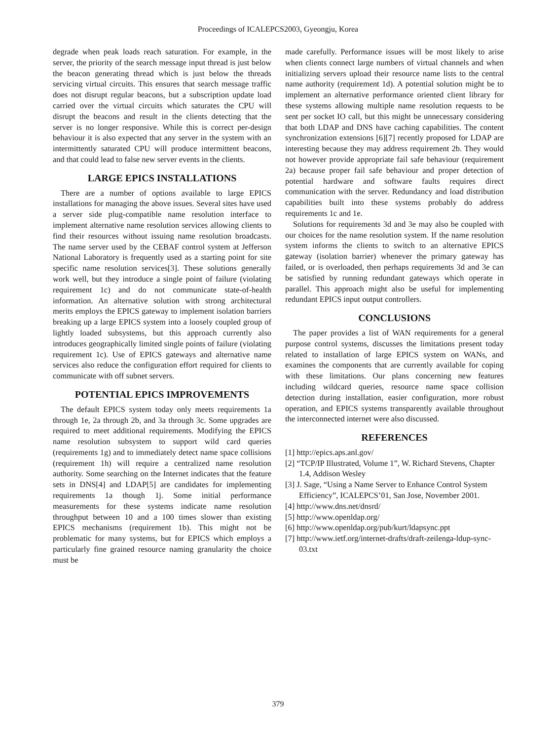Proceedings of ICALEPCS2003, Gyeongju, Korea
degrade when peak loads reach saturation. For example, in the server, the priority of the search message input thread is just below the beacon generating thread which is just below the threads servicing virtual circuits. This ensures that search message traffic does not disrupt regular beacons, but a subscription update load carried over the virtual circuits which saturates the CPU will disrupt the beacons and result in the clients detecting that the server is no longer responsive. While this is correct per-design behaviour it is also expected that any server in the system with an intermittently saturated CPU will produce intermittent beacons, and that could lead to false new server events in the clients.
LARGE EPICS INSTALLATIONS
There are a number of options available to large EPICS installations for managing the above issues. Several sites have used a server side plug-compatible name resolution interface to implement alternative name resolution services allowing clients to find their resources without issuing name resolution broadcasts. The name server used by the CEBAF control system at Jefferson National Laboratory is frequently used as a starting point for site specific name resolution services[3]. These solutions generally work well, but they introduce a single point of failure (violating requirement 1c) and do not communicate state-of-health information. An alternative solution with strong architectural merits employs the EPICS gateway to implement isolation barriers breaking up a large EPICS system into a loosely coupled group of lightly loaded subsystems, but this approach currently also introduces geographically limited single points of failure (violating requirement 1c). Use of EPICS gateways and alternative name services also reduce the configuration effort required for clients to communicate with off subnet servers.
POTENTIAL EPICS IMPROVEMENTS
The default EPICS system today only meets requirements 1a through 1e, 2a through 2b, and 3a through 3c. Some upgrades are required to meet additional requirements. Modifying the EPICS name resolution subsystem to support wild card queries (requirements 1g) and to immediately detect name space collisions (requirement 1h) will require a centralized name resolution authority. Some searching on the Internet indicates that the feature sets in DNS[4] and LDAP[5] are candidates for implementing requirements 1a though 1j. Some initial performance measurements for these systems indicate name resolution throughput between 10 and a 100 times slower than existing EPICS mechanisms (requirement 1b). This might not be problematic for many systems, but for EPICS which employs a particularly fine grained resource naming granularity the choice must be
made carefully. Performance issues will be most likely to arise when clients connect large numbers of virtual channels and when initializing servers upload their resource name lists to the central name authority (requirement 1d). A potential solution might be to implement an alternative performance oriented client library for these systems allowing multiple name resolution requests to be sent per socket IO call, but this might be unnecessary considering that both LDAP and DNS have caching capabilities. The content synchronization extensions [6][7] recently proposed for LDAP are interesting because they may address requirement 2b. They would not however provide appropriate fail safe behaviour (requirement 2a) because proper fail safe behaviour and proper detection of potential hardware and software faults requires direct communication with the server. Redundancy and load distribution capabilities built into these systems probably do address requirements 1c and 1e.
Solutions for requirements 3d and 3e may also be coupled with our choices for the name resolution system. If the name resolution system informs the clients to switch to an alternative EPICS gateway (isolation barrier) whenever the primary gateway has failed, or is overloaded, then perhaps requirements 3d and 3e can be satisfied by running redundant gateways which operate in parallel. This approach might also be useful for implementing redundant EPICS input output controllers.
CONCLUSIONS
The paper provides a list of WAN requirements for a general purpose control systems, discusses the limitations present today related to installation of large EPICS system on WANs, and examines the components that are currently available for coping with these limitations. Our plans concerning new features including wildcard queries, resource name space collision detection during installation, easier configuration, more robust operation, and EPICS systems transparently available throughout the interconnected internet were also discussed.
REFERENCES
[1] http://epics.aps.anl.gov/
[2] “TCP/IP Illustrated, Volume 1”, W. Richard Stevens, Chapter 1.4, Addison Wesley
[3] J. Sage, “Using a Name Server to Enhance Control System Efficiency”, ICALEPCS’01, San Jose, November 2001.
[4] http://www.dns.net/dnsrd/
[5] http://www.openldap.org/
[6] http://www.openldap.org/pub/kurt/ldapsync.ppt
[7] http://www.ietf.org/internet-drafts/draft-zeilenga-ldup-sync-03.txt
379